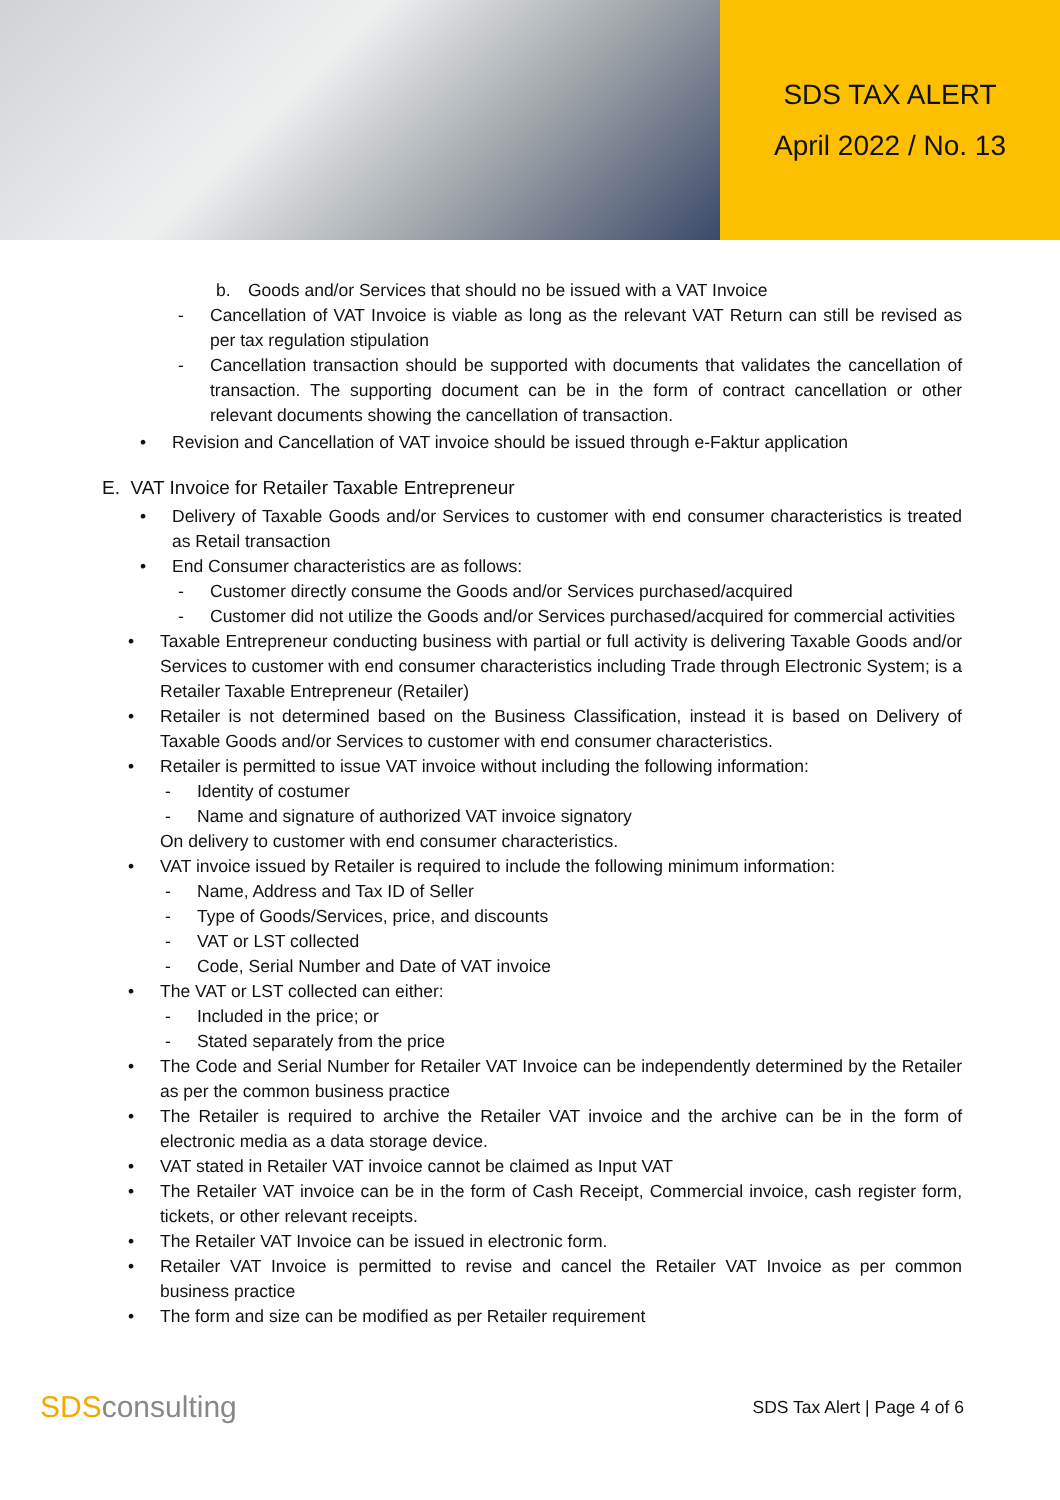SDS TAX ALERT
April 2022 / No. 13
b. Goods and/or Services that should no be issued with a VAT Invoice
- Cancellation of VAT Invoice is viable as long as the relevant VAT Return can still be revised as per tax regulation stipulation
- Cancellation transaction should be supported with documents that validates the cancellation of transaction. The supporting document can be in the form of contract cancellation or other relevant documents showing the cancellation of transaction.
• Revision and Cancellation of VAT invoice should be issued through e-Faktur application
E. VAT Invoice for Retailer Taxable Entrepreneur
• Delivery of Taxable Goods and/or Services to customer with end consumer characteristics is treated as Retail transaction
• End Consumer characteristics are as follows:
- Customer directly consume the Goods and/or Services purchased/acquired
- Customer did not utilize the Goods and/or Services purchased/acquired for commercial activities
• Taxable Entrepreneur conducting business with partial or full activity is delivering Taxable Goods and/or Services to customer with end consumer characteristics including Trade through Electronic System; is a Retailer Taxable Entrepreneur (Retailer)
• Retailer is not determined based on the Business Classification, instead it is based on Delivery of Taxable Goods and/or Services to customer with end consumer characteristics.
• Retailer is permitted to issue VAT invoice without including the following information:
- Identity of costumer
- Name and signature of authorized VAT invoice signatory
On delivery to customer with end consumer characteristics.
• VAT invoice issued by Retailer is required to include the following minimum information:
- Name, Address and Tax ID of Seller
- Type of Goods/Services, price, and discounts
- VAT or LST collected
- Code, Serial Number and Date of VAT invoice
• The VAT or LST collected can either:
- Included in the price; or
- Stated separately from the price
• The Code and Serial Number for Retailer VAT Invoice can be independently determined by the Retailer as per the common business practice
• The Retailer is required to archive the Retailer VAT invoice and the archive can be in the form of electronic media as a data storage device.
• VAT stated in Retailer VAT invoice cannot be claimed as Input VAT
• The Retailer VAT invoice can be in the form of Cash Receipt, Commercial invoice, cash register form, tickets, or other relevant receipts.
• The Retailer VAT Invoice can be issued in electronic form.
• Retailer VAT Invoice is permitted to revise and cancel the Retailer VAT Invoice as per common business practice
• The form and size can be modified as per Retailer requirement
SDSconsulting
SDS Tax Alert | Page 4 of 6